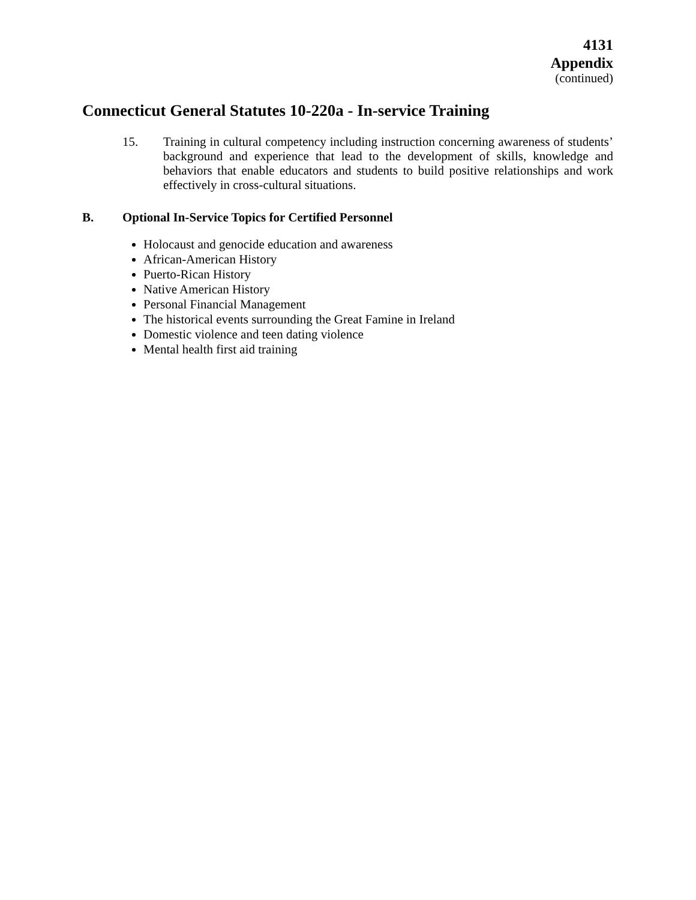4131
Appendix
(continued)
Connecticut General Statutes 10-220a - In-service Training
15.
Training in cultural competency including instruction concerning awareness of students’ background and experience that lead to the development of skills, knowledge and behaviors that enable educators and students to build positive relationships and work effectively in cross-cultural situations.
B. Optional In-Service Topics for Certified Personnel
Holocaust and genocide education and awareness
African-American History
Puerto-Rican History
Native American History
Personal Financial Management
The historical events surrounding the Great Famine in Ireland
Domestic violence and teen dating violence
Mental health first aid training